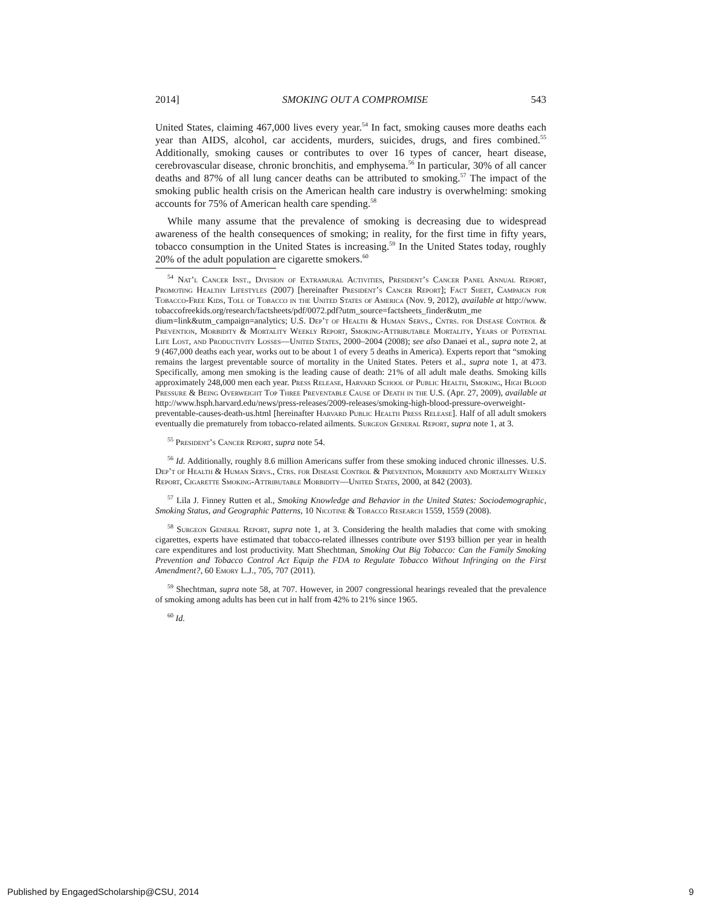2014] SMOKING OUT A COMPROMISE 543
United States, claiming 467,000 lives every year.<sup>54</sup> In fact, smoking causes more deaths each year than AIDS, alcohol, car accidents, murders, suicides, drugs, and fires combined.<sup>55</sup> Additionally, smoking causes or contributes to over 16 types of cancer, heart disease, cerebrovascular disease, chronic bronchitis, and emphysema.<sup>56</sup> In particular, 30% of all cancer deaths and 87% of all lung cancer deaths can be attributed to smoking.<sup>57</sup> The impact of the smoking public health crisis on the American health care industry is overwhelming: smoking accounts for 75% of American health care spending.<sup>58</sup>
While many assume that the prevalence of smoking is decreasing due to widespread awareness of the health consequences of smoking; in reality, for the first time in fifty years, tobacco consumption in the United States is increasing.<sup>59</sup> In the United States today, roughly 20% of the adult population are cigarette smokers.<sup>60</sup>
<sup>54</sup> Nat’l Cancer Inst., Division of Extramural Activities, President’s Cancer Panel Annual Report, Promoting Healthy Lifestyles (2007) [hereinafter President’s Cancer Report]; Fact Sheet, Campaign for Tobacco-Free Kids, Toll of Tobacco in the United States of America (Nov. 9, 2012), available at http://www. tobaccofreekids.org/research/factsheets/pdf/0072.pdf?utm_source=factsheets_finder&utm_me dium=link&utm_campaign=analytics; U.S. Dep’t of Health & Human Servs., Cntrs. for Disease Control & Prevention, Morbidity & Mortality Weekly Report, Smoking-Attributable Mortality, Years of Potential Life Lost, and Productivity Losses—United States, 2000–2004 (2008); see also Danaei et al., supra note 2, at 9 (467,000 deaths each year, works out to be about 1 of every 5 deaths in America). Experts report that “smoking remains the largest preventable source of mortality in the United States. Peters et al., supra note 1, at 473. Specifically, among men smoking is the leading cause of death: 21% of all adult male deaths. Smoking kills approximately 248,000 men each year. Press Release, Harvard School of Public Health, Smoking, High Blood Pressure & Being Overweight Top Three Preventable Cause of Death in the U.S. (Apr. 27, 2009), available at http://www.hsph.harvard.edu/news/press-releases/2009-releases/smoking-high-blood-pressure-overweight-preventable-causes-death-us.html [hereinafter Harvard Public Health Press Release]. Half of all adult smokers eventually die prematurely from tobacco-related ailments. Surgeon General Report, supra note 1, at 3.
<sup>55</sup> President’s Cancer Report, supra note 54.
<sup>56</sup> Id. Additionally, roughly 8.6 million Americans suffer from these smoking induced chronic illnesses. U.S. Dep’t of Health & Human Servs., Ctrs. for Disease Control & Prevention, Morbidity and Mortality Weekly Report, Cigarette Smoking-Attributable Morbidity—United States, 2000, at 842 (2003).
<sup>57</sup> Lila J. Finney Rutten et al., Smoking Knowledge and Behavior in the United States: Sociodemographic, Smoking Status, and Geographic Patterns, 10 Nicotine & Tobacco Research 1559, 1559 (2008).
<sup>58</sup> Surgeon General Report, supra note 1, at 3. Considering the health maladies that come with smoking cigarettes, experts have estimated that tobacco-related illnesses contribute over $193 billion per year in health care expenditures and lost productivity. Matt Shechtman, Smoking Out Big Tobacco: Can the Family Smoking Prevention and Tobacco Control Act Equip the FDA to Regulate Tobacco Without Infringing on the First Amendment?, 60 Emory L.J., 705, 707 (2011).
<sup>59</sup> Shechtman, supra note 58, at 707. However, in 2007 congressional hearings revealed that the prevalence of smoking among adults has been cut in half from 42% to 21% since 1965.
<sup>60</sup> Id.
Published by EngagedScholarship@CSU, 2014 9